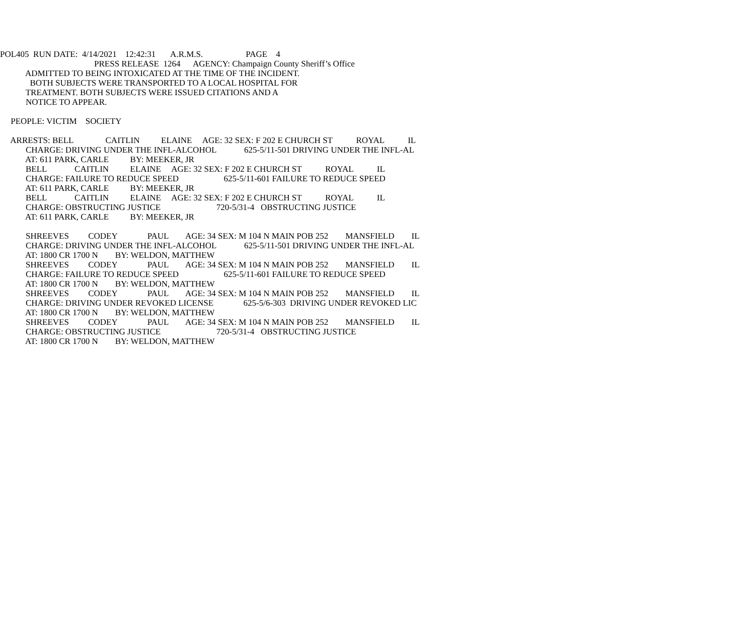POL405 RUN DATE: 4/14/2021 12:42:31 A.R.M.S. PAGE 4
PRESS RELEASE 1264 AGENCY: Champaign County Sheriff’s Office
ADMITTED TO BEING INTOXICATED AT THE TIME OF THE INCIDENT.
BOTH SUBJECTS WERE TRANSPORTED TO A LOCAL HOSPITAL FOR
TREATMENT. BOTH SUBJECTS WERE ISSUED CITATIONS AND A
NOTICE TO APPEAR.
PEOPLE: VICTIM SOCIETY
ARRESTS: BELL CAITLIN ELAINE AGE: 32 SEX: F 202 E CHURCH ST ROYAL IL
CHARGE: DRIVING UNDER THE INFL-ALCOHOL 625-5/11-501 DRIVING UNDER THE INFL-AL
AT: 611 PARK, CARLE BY: MEEKER, JR
BELL CAITLIN ELAINE AGE: 32 SEX: F 202 E CHURCH ST ROYAL IL
CHARGE: FAILURE TO REDUCE SPEED 625-5/11-601 FAILURE TO REDUCE SPEED
AT: 611 PARK, CARLE BY: MEEKER, JR
BELL CAITLIN ELAINE AGE: 32 SEX: F 202 E CHURCH ST ROYAL IL
CHARGE: OBSTRUCTING JUSTICE 720-5/31-4 OBSTRUCTING JUSTICE
AT: 611 PARK, CARLE BY: MEEKER, JR
SHREEVES CODEY PAUL AGE: 34 SEX: M 104 N MAIN POB 252 MANSFIELD IL
CHARGE: DRIVING UNDER THE INFL-ALCOHOL 625-5/11-501 DRIVING UNDER THE INFL-AL
AT: 1800 CR 1700 N BY: WELDON, MATTHEW
SHREEVES CODEY PAUL AGE: 34 SEX: M 104 N MAIN POB 252 MANSFIELD IL
CHARGE: FAILURE TO REDUCE SPEED 625-5/11-601 FAILURE TO REDUCE SPEED
AT: 1800 CR 1700 N BY: WELDON, MATTHEW
SHREEVES CODEY PAUL AGE: 34 SEX: M 104 N MAIN POB 252 MANSFIELD IL
CHARGE: DRIVING UNDER REVOKED LICENSE 625-5/6-303 DRIVING UNDER REVOKED LIC
AT: 1800 CR 1700 N BY: WELDON, MATTHEW
SHREEVES CODEY PAUL AGE: 34 SEX: M 104 N MAIN POB 252 MANSFIELD IL
CHARGE: OBSTRUCTING JUSTICE 720-5/31-4 OBSTRUCTING JUSTICE
AT: 1800 CR 1700 N BY: WELDON, MATTHEW